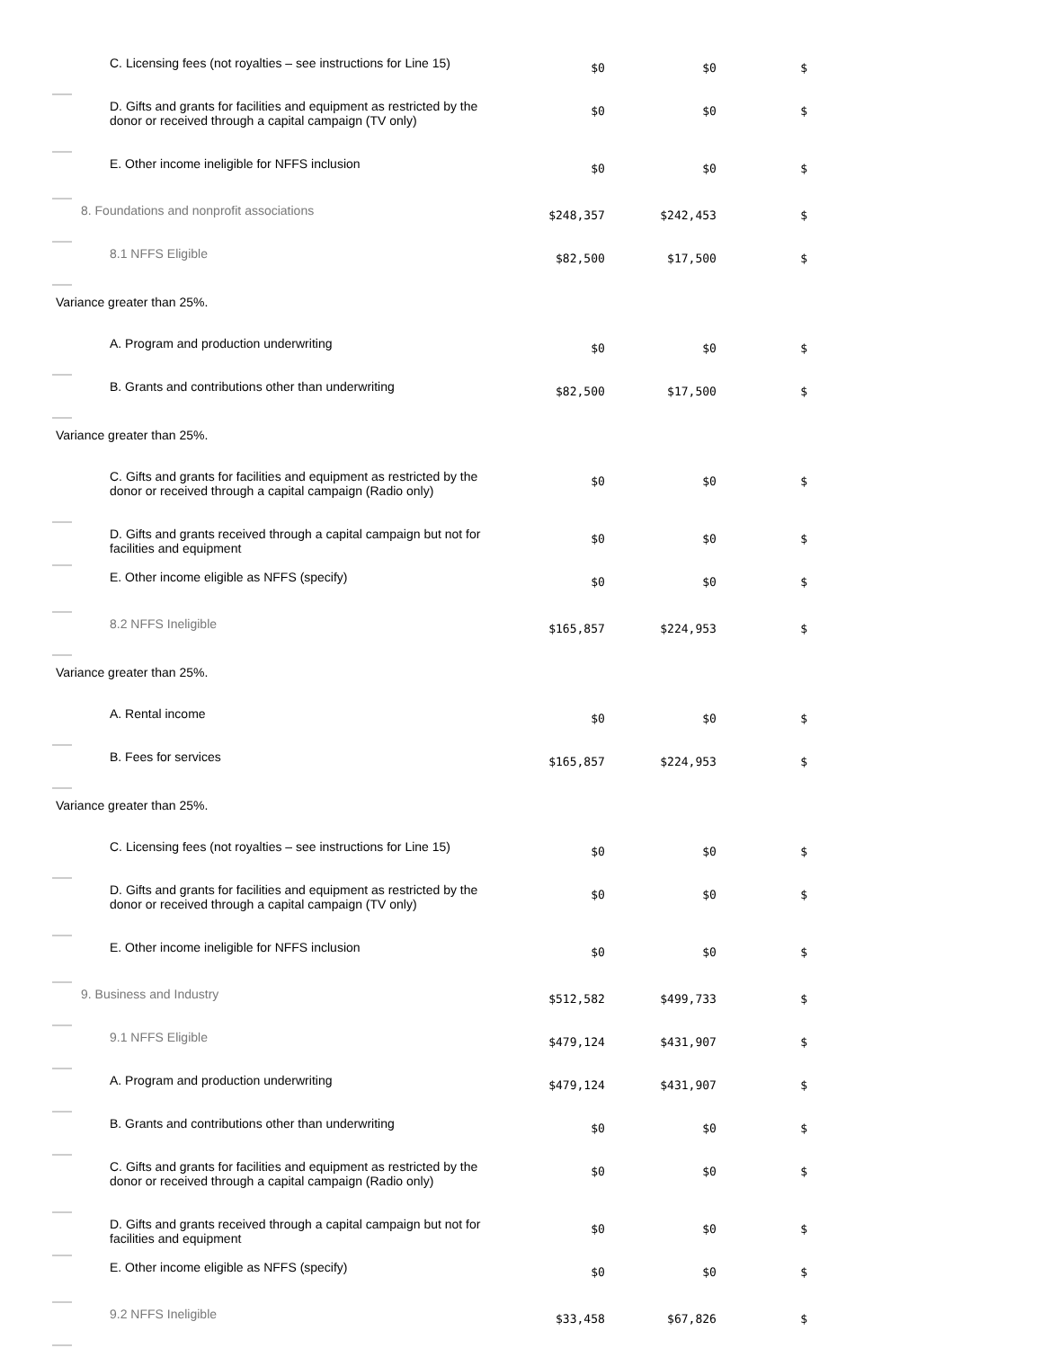| C. Licensing fees (not royalties – see instructions for Line 15) | $0 | $0 | $ |
| D. Gifts and grants for facilities and equipment as restricted by the donor or received through a capital campaign (TV only) | $0 | $0 | $ |
| E. Other income ineligible for NFFS inclusion | $0 | $0 | $ |
| 8. Foundations and nonprofit associations | $248,357 | $242,453 | $ |
| 8.1 NFFS Eligible | $82,500 | $17,500 | $ |
| Variance greater than 25%. | | | |
| A. Program and production underwriting | $0 | $0 | $ |
| B. Grants and contributions other than underwriting | $82,500 | $17,500 | $ |
| Variance greater than 25%. | | | |
| C. Gifts and grants for facilities and equipment as restricted by the donor or received through a capital campaign (Radio only) | $0 | $0 | $ |
| D. Gifts and grants received through a capital campaign but not for facilities and equipment | $0 | $0 | $ |
| E. Other income eligible as NFFS (specify) | $0 | $0 | $ |
| 8.2 NFFS Ineligible | $165,857 | $224,953 | $ |
| Variance greater than 25%. | | | |
| A. Rental income | $0 | $0 | $ |
| B. Fees for services | $165,857 | $224,953 | $ |
| Variance greater than 25%. | | | |
| C. Licensing fees (not royalties – see instructions for Line 15) | $0 | $0 | $ |
| D. Gifts and grants for facilities and equipment as restricted by the donor or received through a capital campaign (TV only) | $0 | $0 | $ |
| E. Other income ineligible for NFFS inclusion | $0 | $0 | $ |
| 9. Business and Industry | $512,582 | $499,733 | $ |
| 9.1 NFFS Eligible | $479,124 | $431,907 | $ |
| A. Program and production underwriting | $479,124 | $431,907 | $ |
| B. Grants and contributions other than underwriting | $0 | $0 | $ |
| C. Gifts and grants for facilities and equipment as restricted by the donor or received through a capital campaign (Radio only) | $0 | $0 | $ |
| D. Gifts and grants received through a capital campaign but not for facilities and equipment | $0 | $0 | $ |
| E. Other income eligible as NFFS (specify) | $0 | $0 | $ |
| 9.2 NFFS Ineligible | $33,458 | $67,826 | $ |